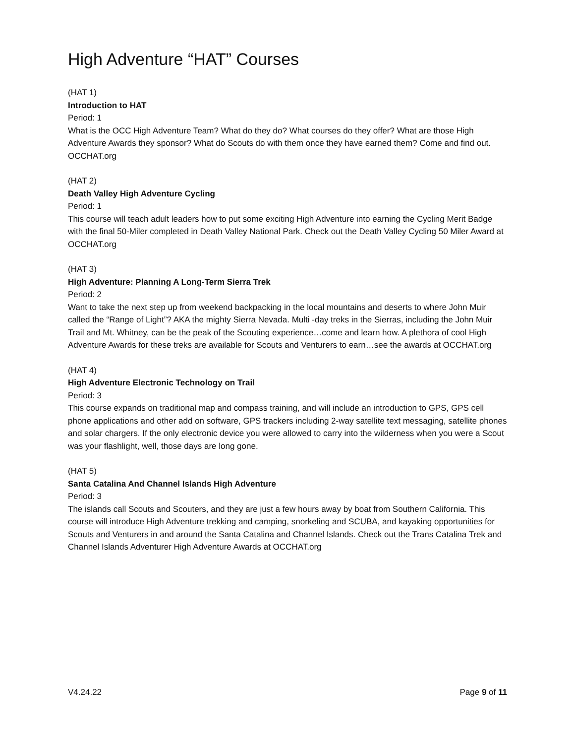High Adventure “HAT” Courses
(HAT 1)
Introduction to HAT
Period: 1
What is the OCC High Adventure Team? What do they do? What courses do they offer? What are those High Adventure Awards they sponsor? What do Scouts do with them once they have earned them? Come and find out. OCCHAT.org
(HAT 2)
Death Valley High Adventure Cycling
Period: 1
This course will teach adult leaders how to put some exciting High Adventure into earning the Cycling Merit Badge with the final 50-Miler completed in Death Valley National Park. Check out the Death Valley Cycling 50 Miler Award at OCCHAT.org
(HAT 3)
High Adventure: Planning A Long-Term Sierra Trek
Period: 2
Want to take the next step up from weekend backpacking in the local mountains and deserts to where John Muir called the “Range of Light”? AKA the mighty Sierra Nevada. Multi -day treks in the Sierras, including the John Muir Trail and Mt. Whitney, can be the peak of the Scouting experience…come and learn how. A plethora of cool High Adventure Awards for these treks are available for Scouts and Venturers to earn…see the awards at OCCHAT.org
(HAT 4)
High Adventure Electronic Technology on Trail
Period: 3
This course expands on traditional map and compass training, and will include an introduction to GPS, GPS cell phone applications and other add on software, GPS trackers including 2-way satellite text messaging, satellite phones and solar chargers. If the only electronic device you were allowed to carry into the wilderness when you were a Scout was your flashlight, well, those days are long gone.
(HAT 5)
Santa Catalina And Channel Islands High Adventure
Period: 3
The islands call Scouts and Scouters, and they are just a few hours away by boat from Southern California. This course will introduce High Adventure trekking and camping, snorkeling and SCUBA, and kayaking opportunities for Scouts and Venturers in and around the Santa Catalina and Channel Islands. Check out the Trans Catalina Trek and Channel Islands Adventurer High Adventure Awards at OCCHAT.org
V4.24.22 Page 9 of 11